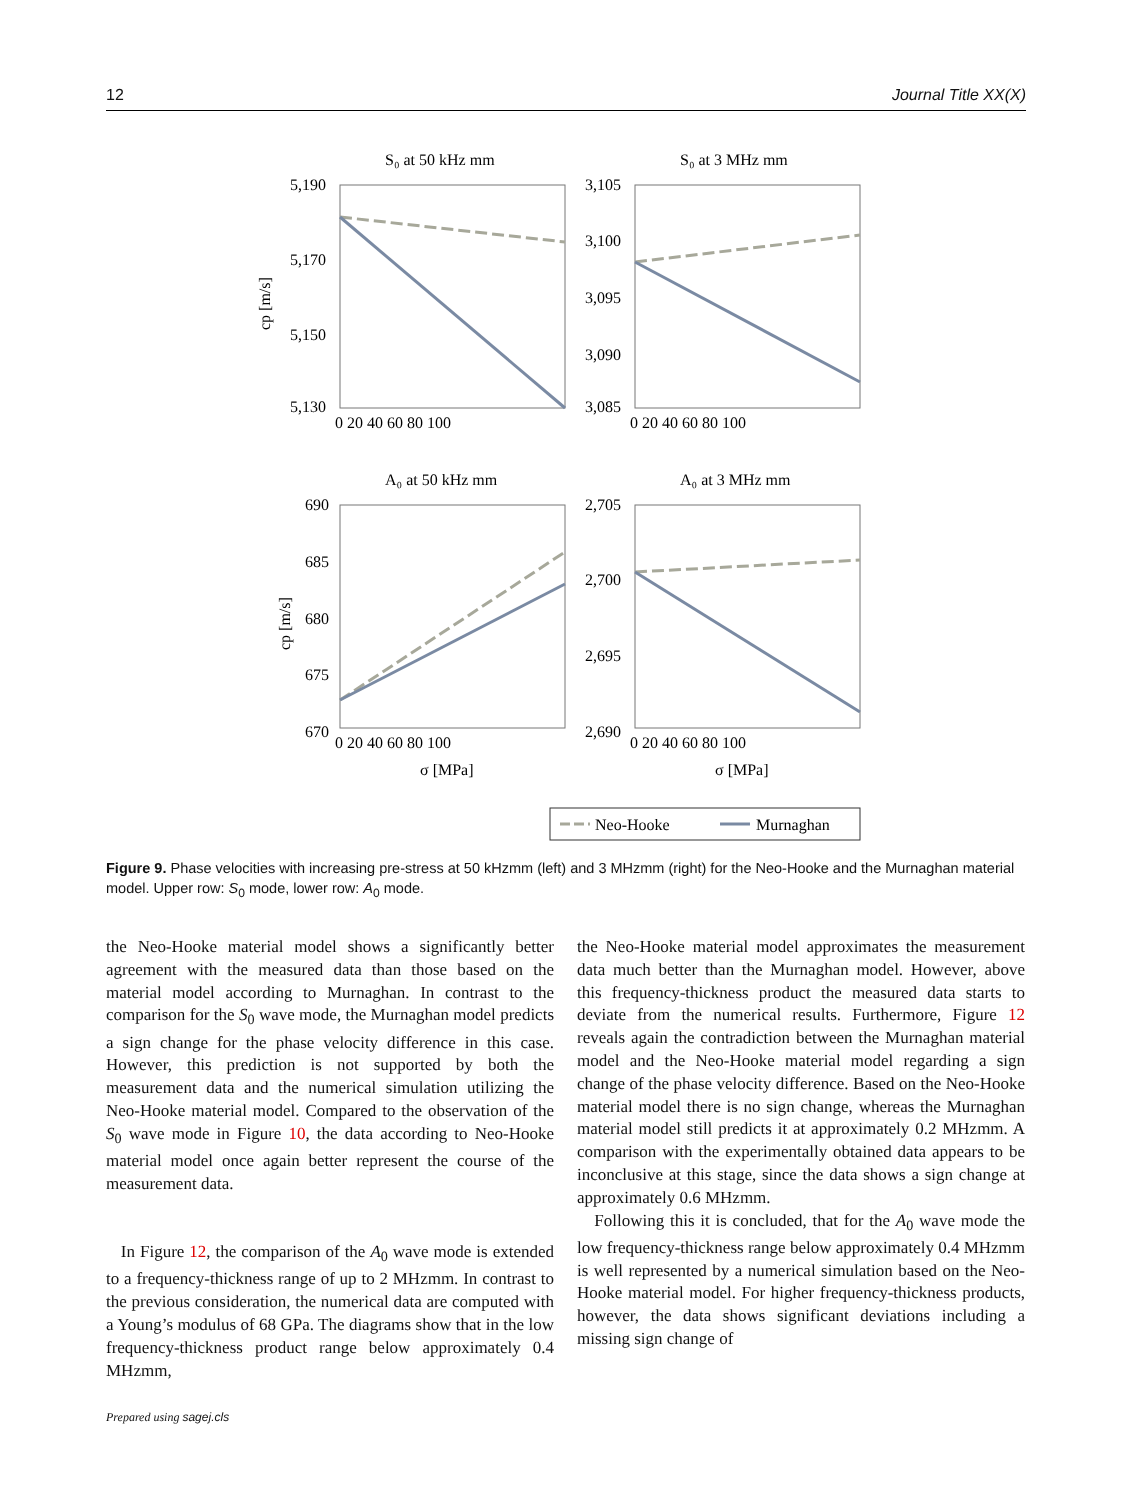12 Journal Title XX(X)
S₀ at 50 kHz mm
S₀ at 3 MHz mm
A₀ at 50 kHz mm
A₀ at 3 MHz mm
5,190
5,170
5,150
5,130
3,105
3,100
3,095
3,090
3,085
690
685
680
675
670
2,705
2,700
2,695
2,690
0 20 40 60 80 100
0 20 40 60 80 100
0 20 40 60 80 100
0 20 40 60 80 100
σ [MPa]
σ [MPa]
cp [m/s]
cp [m/s]
Neo-Hooke
Murnaghan
Figure 9. Phase velocities with increasing pre-stress at 50 kHzmm (left) and 3 MHzmm (right) for the Neo-Hooke and the Murnaghan material model. Upper row: S<sub>0</sub> mode, lower row: A<sub>0</sub> mode.
the Neo-Hooke material model shows a significantly better agreement with the measured data than those based on the material model according to Murnaghan. In contrast to the comparison for the S<sub>0</sub> wave mode, the Murnaghan model predicts a sign change for the phase velocity difference in this case. However, this prediction is not supported by both the measurement data and the numerical simulation utilizing the Neo-Hooke material model. Compared to the observation of the S<sub>0</sub> wave mode in Figure 10, the data according to Neo-Hooke material model once again better represent the course of the measurement data.
In Figure 12, the comparison of the A<sub>0</sub> wave mode is extended to a frequency-thickness range of up to 2 MHzmm. In contrast to the previous consideration, the numerical data are computed with a Young’s modulus of 68 GPa. The diagrams show that in the low frequency-thickness product range below approximately 0.4 MHzmm,
the Neo-Hooke material model approximates the measurement data much better than the Murnaghan model. However, above this frequency-thickness product the measured data starts to deviate from the numerical results. Furthermore, Figure 12 reveals again the contradiction between the Murnaghan material model and the Neo-Hooke material model regarding a sign change of the phase velocity difference. Based on the Neo-Hooke material model there is no sign change, whereas the Murnaghan material model still predicts it at approximately 0.2 MHzmm. A comparison with the experimentally obtained data appears to be inconclusive at this stage, since the data shows a sign change at approximately 0.6 MHzmm.
Following this it is concluded, that for the A<sub>0</sub> wave mode the low frequency-thickness range below approximately 0.4 MHzmm is well represented by a numerical simulation based on the Neo-Hooke material model. For higher frequency-thickness products, however, the data shows significant deviations including a missing sign change of
Prepared using sagej.cls